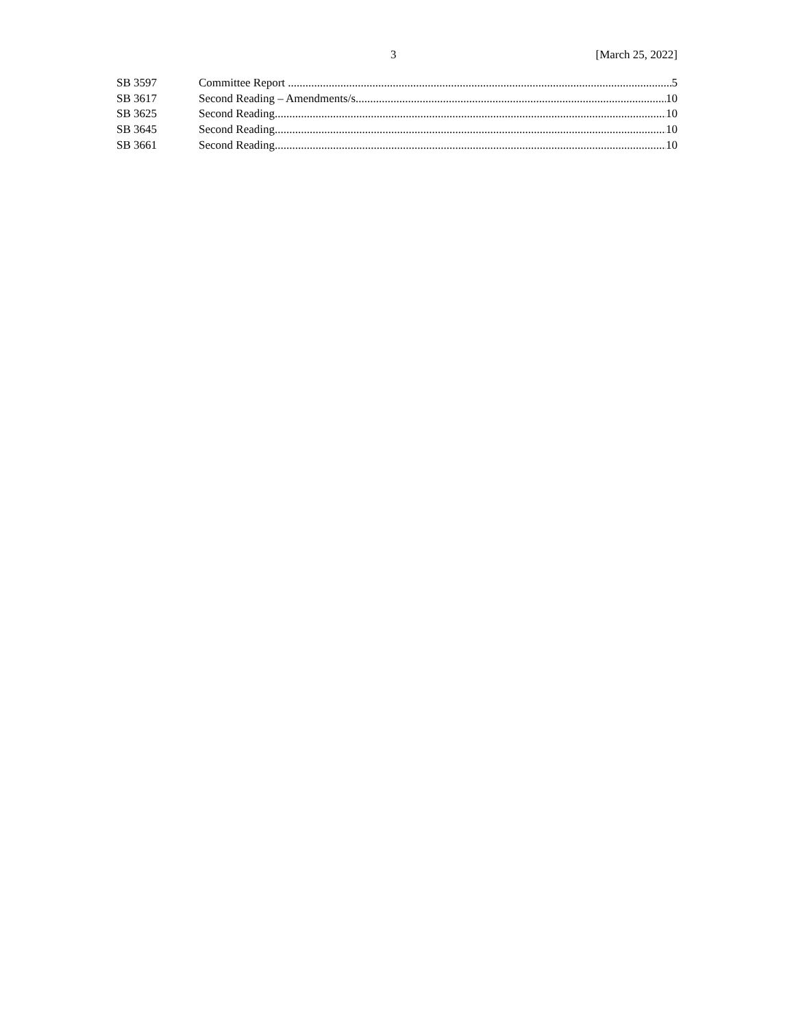3 [March 25, 2022]
SB 3597 Committee Report 5
SB 3617 Second Reading – Amendments/s 10
SB 3625 Second Reading 10
SB 3645 Second Reading 10
SB 3661 Second Reading 10